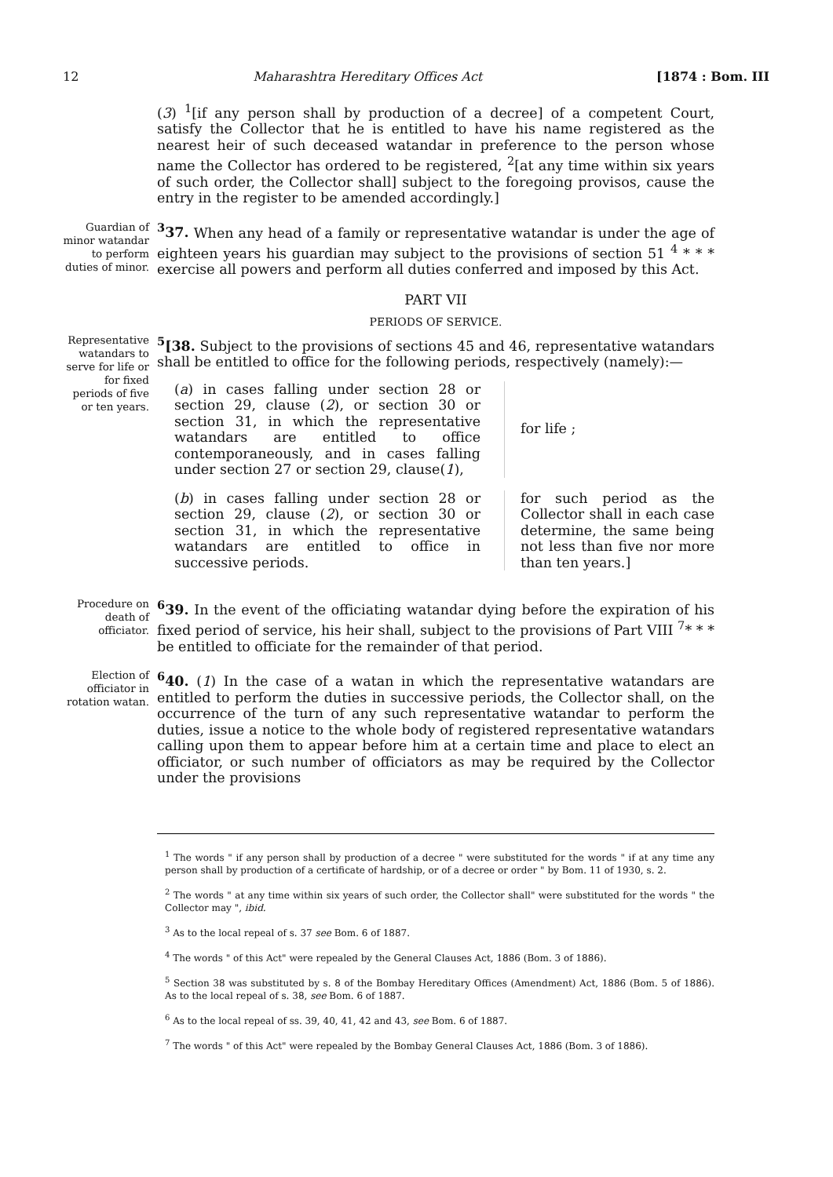12 Maharashtra Hereditary Offices Act [1874 : Bom. III
(3) <sup>1</sup>[if any person shall by production of a decree] of a competent Court, satisfy the Collector that he is entitled to have his name registered as the nearest heir of such deceased watandar in preference to the person whose name the Collector has ordered to be registered, <sup>2</sup>[at any time within six years of such order, the Collector shall] subject to the foregoing provisos, cause the entry in the register to be amended accordingly.]
Guardian of minor watandar to perform duties of minor.
<sup>3</sup> 37. When any head of a family or representative watandar is under the age of eighteen years his guardian may subject to the provisions of section 51 <sup>4</sup> * * * exercise all powers and perform all duties conferred and imposed by this Act.
PART VII
PERIODS OF SERVICE.
Representative watandars to serve for life or for fixed periods of five or ten years.
<sup>5</sup> [38. Subject to the provisions of sections 45 and 46, representative watandars shall be entitled to office for the following periods, respectively (namely):—
(a) in cases falling under section 28 or section 29, clause (2), or section 30 or section 31, in which the representative watandars are entitled to office contemporaneously, and in cases falling under section 27 or section 29, clause(1),
for life ;
(b) in cases falling under section 28 or section 29, clause (2), or section 30 or section 31, in which the representative watandars are entitled to office in successive periods.
for such period as the Collector shall in each case determine, the same being not less than five nor more than ten years.]
Procedure on death of officiator.
<sup>6</sup> 39. In the event of the officiating watandar dying before the expiration of his fixed period of service, his heir shall, subject to the provisions of Part VIII <sup>7</sup>* * * be entitled to officiate for the remainder of that period.
Election of officiator in rotation watan.
<sup>6</sup> 40. (1) In the case of a watan in which the representative watandars are entitled to perform the duties in successive periods, the Collector shall, on the occurrence of the turn of any such representative watandar to perform the duties, issue a notice to the whole body of registered representative watandars calling upon them to appear before him at a certain time and place to elect an officiator, or such number of officiators as may be required by the Collector under the provisions
<sup>1</sup> The words " if any person shall by production of a decree " were substituted for the words " if at any time any person shall by production of a certificate of hardship, or of a decree or order " by Bom. 11 of 1930, s. 2.
<sup>2</sup> The words " at any time within six years of such order, the Collector shall" were substituted for the words " the Collector may ", ibid.
<sup>3</sup> As to the local repeal of s. 37 see Bom. 6 of 1887.
<sup>4</sup> The words " of this Act" were repealed by the General Clauses Act, 1886 (Bom. 3 of 1886).
<sup>5</sup> Section 38 was substituted by s. 8 of the Bombay Hereditary Offices (Amendment) Act, 1886 (Bom. 5 of 1886). As to the local repeal of s. 38, see Bom. 6 of 1887.
<sup>6</sup> As to the local repeal of ss. 39, 40, 41, 42 and 43, see Bom. 6 of 1887.
<sup>7</sup> The words " of this Act" were repealed by the Bombay General Clauses Act, 1886 (Bom. 3 of 1886).